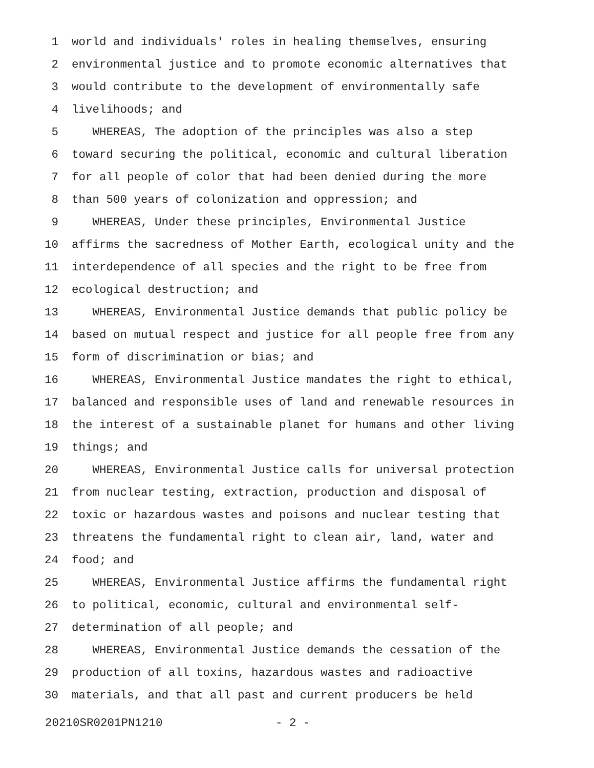1 world and individuals' roles in healing themselves, ensuring
2 environmental justice and to promote economic alternatives that
3 would contribute to the development of environmentally safe
4 livelihoods; and
5 WHEREAS, The adoption of the principles was also a step
6 toward securing the political, economic and cultural liberation
7 for all people of color that had been denied during the more
8 than 500 years of colonization and oppression; and
9 WHEREAS, Under these principles, Environmental Justice
10 affirms the sacredness of Mother Earth, ecological unity and the
11 interdependence of all species and the right to be free from
12 ecological destruction; and
13 WHEREAS, Environmental Justice demands that public policy be
14 based on mutual respect and justice for all people free from any
15 form of discrimination or bias; and
16 WHEREAS, Environmental Justice mandates the right to ethical,
17 balanced and responsible uses of land and renewable resources in
18 the interest of a sustainable planet for humans and other living
19 things; and
20 WHEREAS, Environmental Justice calls for universal protection
21 from nuclear testing, extraction, production and disposal of
22 toxic or hazardous wastes and poisons and nuclear testing that
23 threatens the fundamental right to clean air, land, water and
24 food; and
25 WHEREAS, Environmental Justice affirms the fundamental right
26 to political, economic, cultural and environmental self-
27 determination of all people; and
28 WHEREAS, Environmental Justice demands the cessation of the
29 production of all toxins, hazardous wastes and radioactive
30 materials, and that all past and current producers be held
20210SR0201PN1210 - 2 -